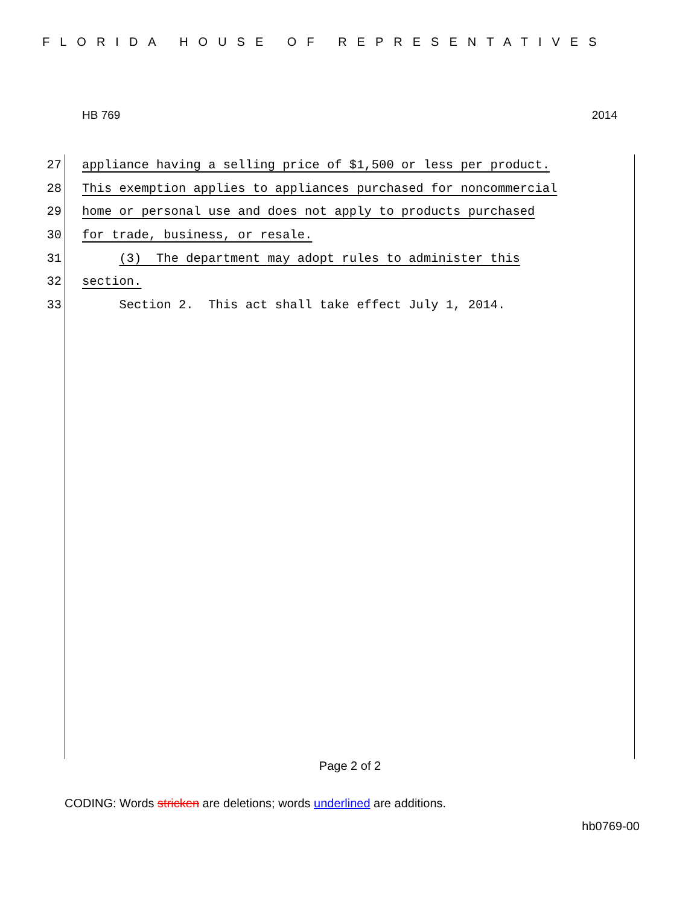FLORIDA HOUSE OF REPRESENTATIVES
HB 769 2014
27 appliance having a selling price of $1,500 or less per product.
28 This exemption applies to appliances purchased for noncommercial
29 home or personal use and does not apply to products purchased
30 for trade, business, or resale.
31 (3) The department may adopt rules to administer this
32 section.
33 Section 2. This act shall take effect July 1, 2014.
Page 2 of 2
CODING: Words stricken are deletions; words underlined are additions.
hb0769-00